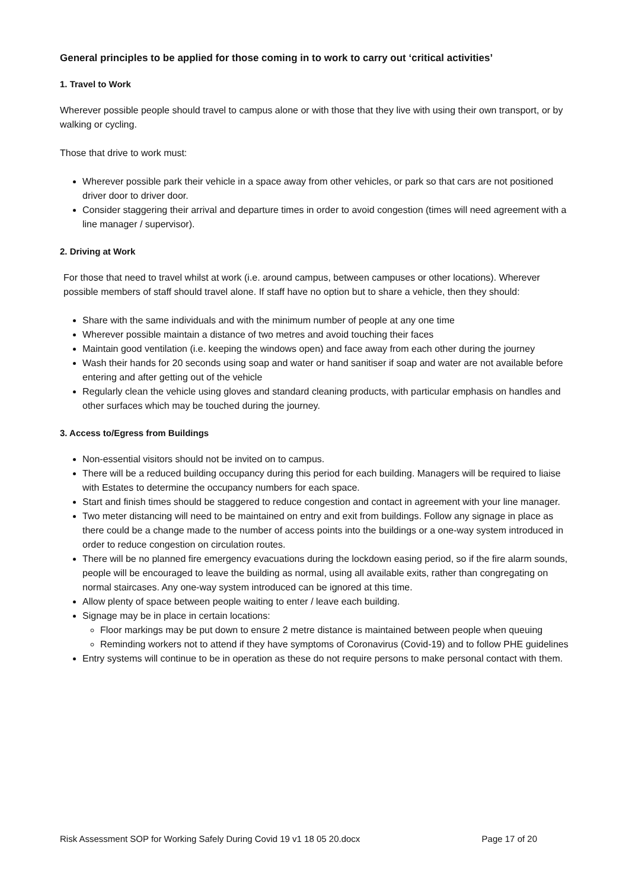General principles to be applied for those coming in to work to carry out ‘critical activities’
1. Travel to Work
Wherever possible people should travel to campus alone or with those that they live with using their own transport, or by walking or cycling.
Those that drive to work must:
Wherever possible park their vehicle in a space away from other vehicles, or park so that cars are not positioned driver door to driver door.
Consider staggering their arrival and departure times in order to avoid congestion (times will need agreement with a line manager / supervisor).
2. Driving at Work
For those that need to travel whilst at work (i.e. around campus, between campuses or other locations). Wherever possible members of staff should travel alone. If staff have no option but to share a vehicle, then they should:
Share with the same individuals and with the minimum number of people at any one time
Wherever possible maintain a distance of two metres and avoid touching their faces
Maintain good ventilation (i.e. keeping the windows open) and face away from each other during the journey
Wash their hands for 20 seconds using soap and water or hand sanitiser if soap and water are not available before entering and after getting out of the vehicle
Regularly clean the vehicle using gloves and standard cleaning products, with particular emphasis on handles and other surfaces which may be touched during the journey.
3. Access to/Egress from Buildings
Non-essential visitors should not be invited on to campus.
There will be a reduced building occupancy during this period for each building. Managers will be required to liaise with Estates to determine the occupancy numbers for each space.
Start and finish times should be staggered to reduce congestion and contact in agreement with your line manager.
Two meter distancing will need to be maintained on entry and exit from buildings. Follow any signage in place as there could be a change made to the number of access points into the buildings or a one-way system introduced in order to reduce congestion on circulation routes.
There will be no planned fire emergency evacuations during the lockdown easing period, so if the fire alarm sounds, people will be encouraged to leave the building as normal, using all available exits, rather than congregating on normal staircases. Any one-way system introduced can be ignored at this time.
Allow plenty of space between people waiting to enter / leave each building.
Signage may be in place in certain locations:
Floor markings may be put down to ensure 2 metre distance is maintained between people when queuing
Reminding workers not to attend if they have symptoms of Coronavirus (Covid-19) and to follow PHE guidelines
Entry systems will continue to be in operation as these do not require persons to make personal contact with them.
Risk Assessment SOP for Working Safely During Covid 19 v1 18 05 20.docx Page 17 of 20